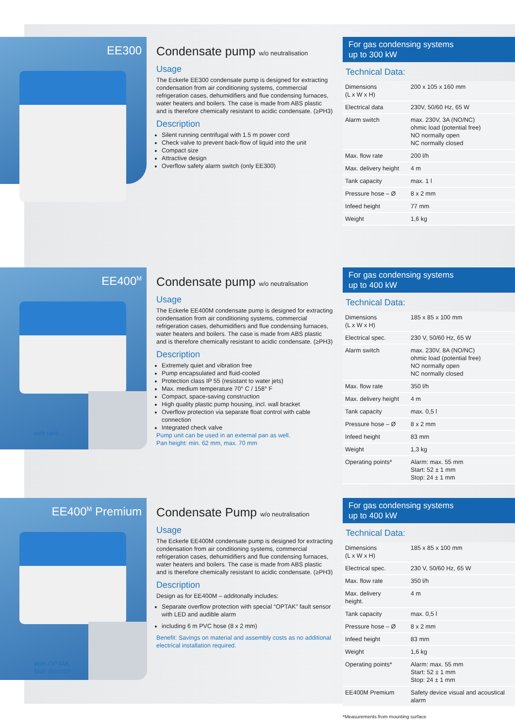EE300
Condensate pump w/o neutralisation
Usage
The Eckerle EE300 condensate pump is designed for extracting condensation from air conditioning systems, commercial refrigeration cases, dehumidifiers and flue condensing furnaces, water heaters and boilers. The case is made from ABS plastic and is therefore chemically resistant to acidic condensate. (≥PH3)
Description
Silent running centrifugal with 1.5 m power cord
Check valve to prevent back-flow of liquid into the unit
Compact size
Attractive design
Overflow safety alarm switch (only EE300)
For gas condensing systems
up to 300 kW
Technical Data:
| Dimensions (L x W x H) | 200 x 105 x 160 mm |
| Electrical data | 230V, 50/60 Hz, 65 W |
| Alarm switch | max. 230V, 3A (NO/NC) ohmic load (potential free) NO normally open NC normally closed |
| Max. flow rate | 200 l/h |
| Max. delivery height | 4 m |
| Tank capacity | max. 1 l |
| Pressure hose – Ø | 8 x 2 mm |
| Infeed height | 77 mm |
| Weight | 1,6 kg |
EE400<sup>M</sup>
with tank
Condensate pump w/o neutralisation
Usage
The Eckerle EE400M condensate pump is designed for extracting condensation from air conditioning systems, commercial refrigeration cases, dehumidifiers and flue condensing furnaces, water heaters and boilers. The case is made from ABS plastic and is therefore chemically resistant to acidic condensate. (≥PH3)
Description
Extremely quiet and vibration free
Pump encapsulated and fluid-cooled
Protection class IP 55 (resistant to water jets)
Max. medium temperature 70° C / 158° F
Compact, space-saving construction
High quality plastic pump housing, incl. wall bracket
Overflow protection via separate float control with cable connection
Integrated check valve
Pump unit can be used in an external pan as well.
Pan height: min. 62 mm, max. 70 mm
For gas condensing systems
up to 400 kW
Technical Data:
| Dimensions (L x W x H) | 185 x 85 x 100 mm |
| Electrical spec. | 230 V, 50/60 Hz, 65 W |
| Alarm switch | max. 230V, 8A (NO/NC) ohmic load (potential free) NO normally open NC normally closed |
| Max. flow rate | 350 l/h |
| Max. delivery height | 4 m |
| Tank capacity | max. 0,5 l |
| Pressure hose – Ø | 8 x 2 mm |
| Infeed height | 83 mm |
| Weight | 1,3 kg |
| Operating points* | Alarm: max. 55 mm Start: 52 ± 1 mm Stop: 24 ± 1 mm |
EE400<sup>M</sup> Premium
With OPTAK
fault detector
Condensate Pump w/o neutralisation
Usage
The Eckerle EE400M condensate pump is designed for extracting condensation from air conditioning systems, commercial refrigeration cases, dehumidifiers and flue condensing furnaces, water heaters and boilers. The case is made from ABS plastic and is therefore chemically resistant to acidic condensate. (≥PH3)
Description
Design as for EE400M – additonally includes:
Separate overflow protection with special “OPTAK” fault sensor with LED and audible alarm
including 6 m PVC hose (8 x 2 mm)
Benefit: Savings on material and assembly costs as no additional electrical installation required.
For gas condensing systems
up to 400 kW
Technical Data:
| Dimensions (L x W x H) | 185 x 85 x 100 mm |
| Electrical spec. | 230 V, 50/60 Hz, 65 W |
| Max. flow rate | 350 l/h |
| Max. delivery height. | 4 m |
| Tank capacity | max. 0,5 l |
| Pressure hose – Ø | 8 x 2 mm |
| Infeed height | 83 mm |
| Weight | 1,6 kg |
| Operating points* | Alarm: max. 55 mm Start: 52 ± 1 mm Stop: 24 ± 1 mm |
| EE400M Premium | Safety device visual and acoustical alarm |
*Measurements from mounting surface